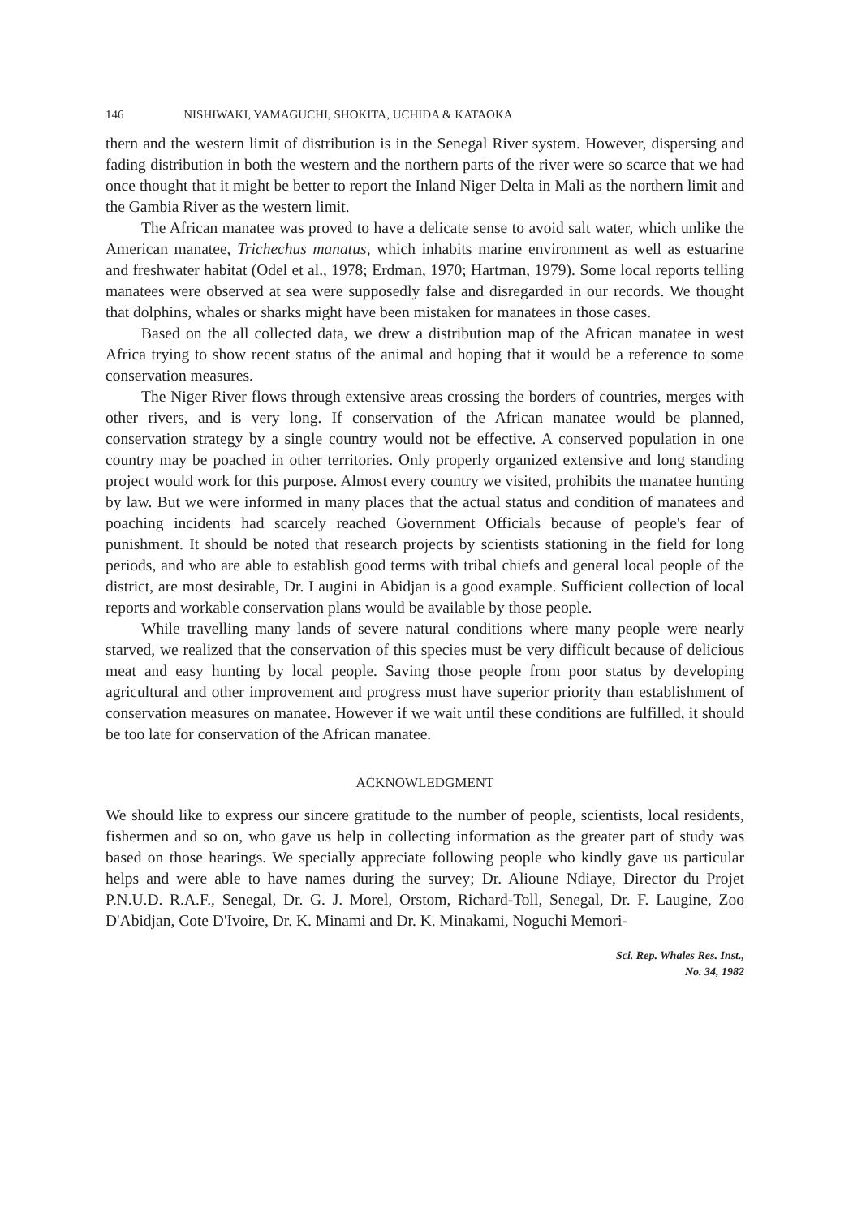146 NISHIWAKI, YAMAGUCHI, SHOKITA, UCHIDA & KATAOKA
thern and the western limit of distribution is in the Senegal River system. However, dispersing and fading distribution in both the western and the northern parts of the river were so scarce that we had once thought that it might be better to report the Inland Niger Delta in Mali as the northern limit and the Gambia River as the western limit.
The African manatee was proved to have a delicate sense to avoid salt water, which unlike the American manatee, Trichechus manatus, which inhabits marine environment as well as estuarine and freshwater habitat (Odel et al., 1978; Erdman, 1970; Hartman, 1979). Some local reports telling manatees were observed at sea were supposedly false and disregarded in our records. We thought that dolphins, whales or sharks might have been mistaken for manatees in those cases.
Based on the all collected data, we drew a distribution map of the African manatee in west Africa trying to show recent status of the animal and hoping that it would be a reference to some conservation measures.
The Niger River flows through extensive areas crossing the borders of countries, merges with other rivers, and is very long. If conservation of the African manatee would be planned, conservation strategy by a single country would not be effective. A conserved population in one country may be poached in other territories. Only properly organized extensive and long standing project would work for this purpose. Almost every country we visited, prohibits the manatee hunting by law. But we were informed in many places that the actual status and condition of manatees and poaching incidents had scarcely reached Government Officials because of people's fear of punishment. It should be noted that research projects by scientists stationing in the field for long periods, and who are able to establish good terms with tribal chiefs and general local people of the district, are most desirable, Dr. Laugini in Abidjan is a good example. Sufficient collection of local reports and workable conservation plans would be available by those people.
While travelling many lands of severe natural conditions where many people were nearly starved, we realized that the conservation of this species must be very difficult because of delicious meat and easy hunting by local people. Saving those people from poor status by developing agricultural and other improvement and progress must have superior priority than establishment of conservation measures on manatee. However if we wait until these conditions are fulfilled, it should be too late for conservation of the African manatee.
ACKNOWLEDGMENT
We should like to express our sincere gratitude to the number of people, scientists, local residents, fishermen and so on, who gave us help in collecting information as the greater part of study was based on those hearings. We specially appreciate following people who kindly gave us particular helps and were able to have names during the survey; Dr. Alioune Ndiaye, Director du Projet P.N.U.D. R.A.F., Senegal, Dr. G. J. Morel, Orstom, Richard-Toll, Senegal, Dr. F. Laugine, Zoo D'Abidjan, Cote D'Ivoire, Dr. K. Minami and Dr. K. Minakami, Noguchi Memori-
Sci. Rep. Whales Res. Inst.,
No. 34, 1982